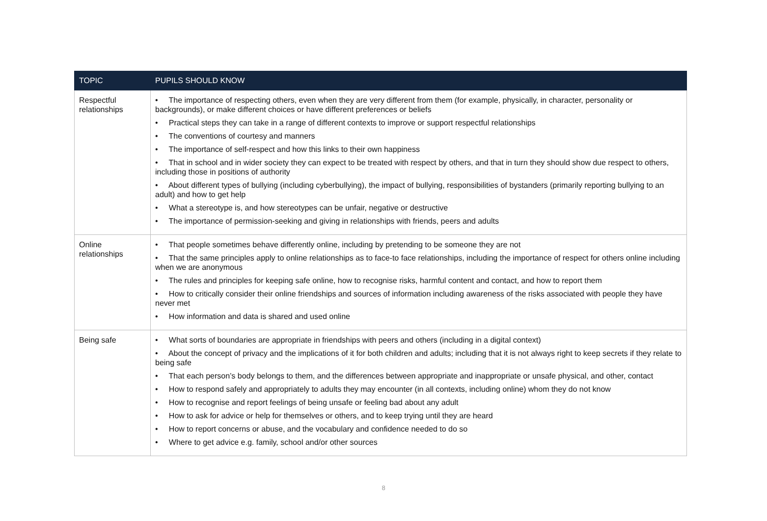| TOPIC | PUPILS SHOULD KNOW |
| --- | --- |
| Respectful relationships | • The importance of respecting others, even when they are very different from them (for example, physically, in character, personality or backgrounds), or make different choices or have different preferences or beliefs • Practical steps they can take in a range of different contexts to improve or support respectful relationships • The conventions of courtesy and manners • The importance of self-respect and how this links to their own happiness • That in school and in wider society they can expect to be treated with respect by others, and that in turn they should show due respect to others, including those in positions of authority • About different types of bullying (including cyberbullying), the impact of bullying, responsibilities of bystanders (primarily reporting bullying to an adult) and how to get help • What a stereotype is, and how stereotypes can be unfair, negative or destructive • The importance of permission-seeking and giving in relationships with friends, peers and adults |
| Online relationships | • That people sometimes behave differently online, including by pretending to be someone they are not • That the same principles apply to online relationships as to face-to face relationships, including the importance of respect for others online including when we are anonymous • The rules and principles for keeping safe online, how to recognise risks, harmful content and contact, and how to report them • How to critically consider their online friendships and sources of information including awareness of the risks associated with people they have never met • How information and data is shared and used online |
| Being safe | • What sorts of boundaries are appropriate in friendships with peers and others (including in a digital context) • About the concept of privacy and the implications of it for both children and adults; including that it is not always right to keep secrets if they relate to being safe • That each person’s body belongs to them, and the differences between appropriate and inappropriate or unsafe physical, and other, contact • How to respond safely and appropriately to adults they may encounter (in all contexts, including online) whom they do not know • How to recognise and report feelings of being unsafe or feeling bad about any adult • How to ask for advice or help for themselves or others, and to keep trying until they are heard • How to report concerns or abuse, and the vocabulary and confidence needed to do so • Where to get advice e.g. family, school and/or other sources |
8